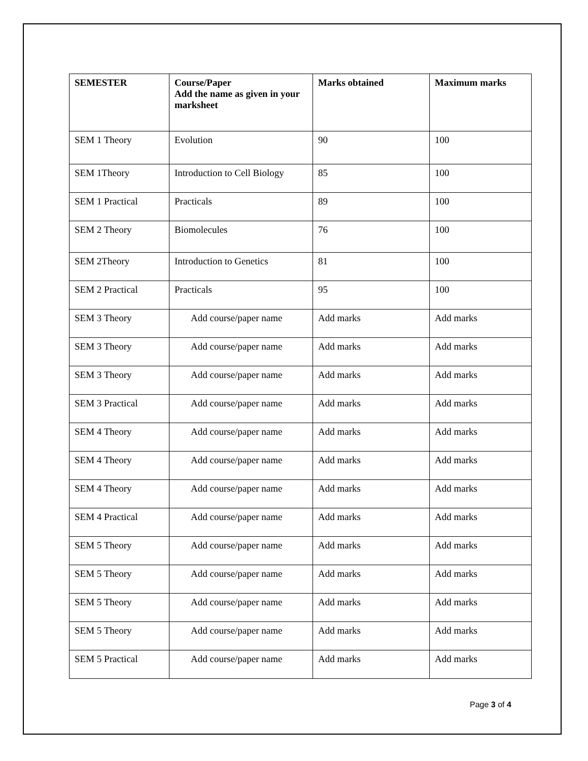| SEMESTER | Course/Paper Add the name as given in your marksheet | Marks obtained | Maximum marks |
| --- | --- | --- | --- |
| SEM 1 Theory | Evolution | 90 | 100 |
| SEM 1Theory | Introduction to Cell Biology | 85 | 100 |
| SEM 1 Practical | Practicals | 89 | 100 |
| SEM 2 Theory | Biomolecules | 76 | 100 |
| SEM 2Theory | Introduction to Genetics | 81 | 100 |
| SEM 2 Practical | Practicals | 95 | 100 |
| SEM 3 Theory | Add course/paper name | Add marks | Add marks |
| SEM 3 Theory | Add course/paper name | Add marks | Add marks |
| SEM 3 Theory | Add course/paper name | Add marks | Add marks |
| SEM 3 Practical | Add course/paper name | Add marks | Add marks |
| SEM 4 Theory | Add course/paper name | Add marks | Add marks |
| SEM 4 Theory | Add course/paper name | Add marks | Add marks |
| SEM 4 Theory | Add course/paper name | Add marks | Add marks |
| SEM 4 Practical | Add course/paper name | Add marks | Add marks |
| SEM 5 Theory | Add course/paper name | Add marks | Add marks |
| SEM 5 Theory | Add course/paper name | Add marks | Add marks |
| SEM 5 Theory | Add course/paper name | Add marks | Add marks |
| SEM 5 Theory | Add course/paper name | Add marks | Add marks |
| SEM 5 Practical | Add course/paper name | Add marks | Add marks |
Page 3 of 4